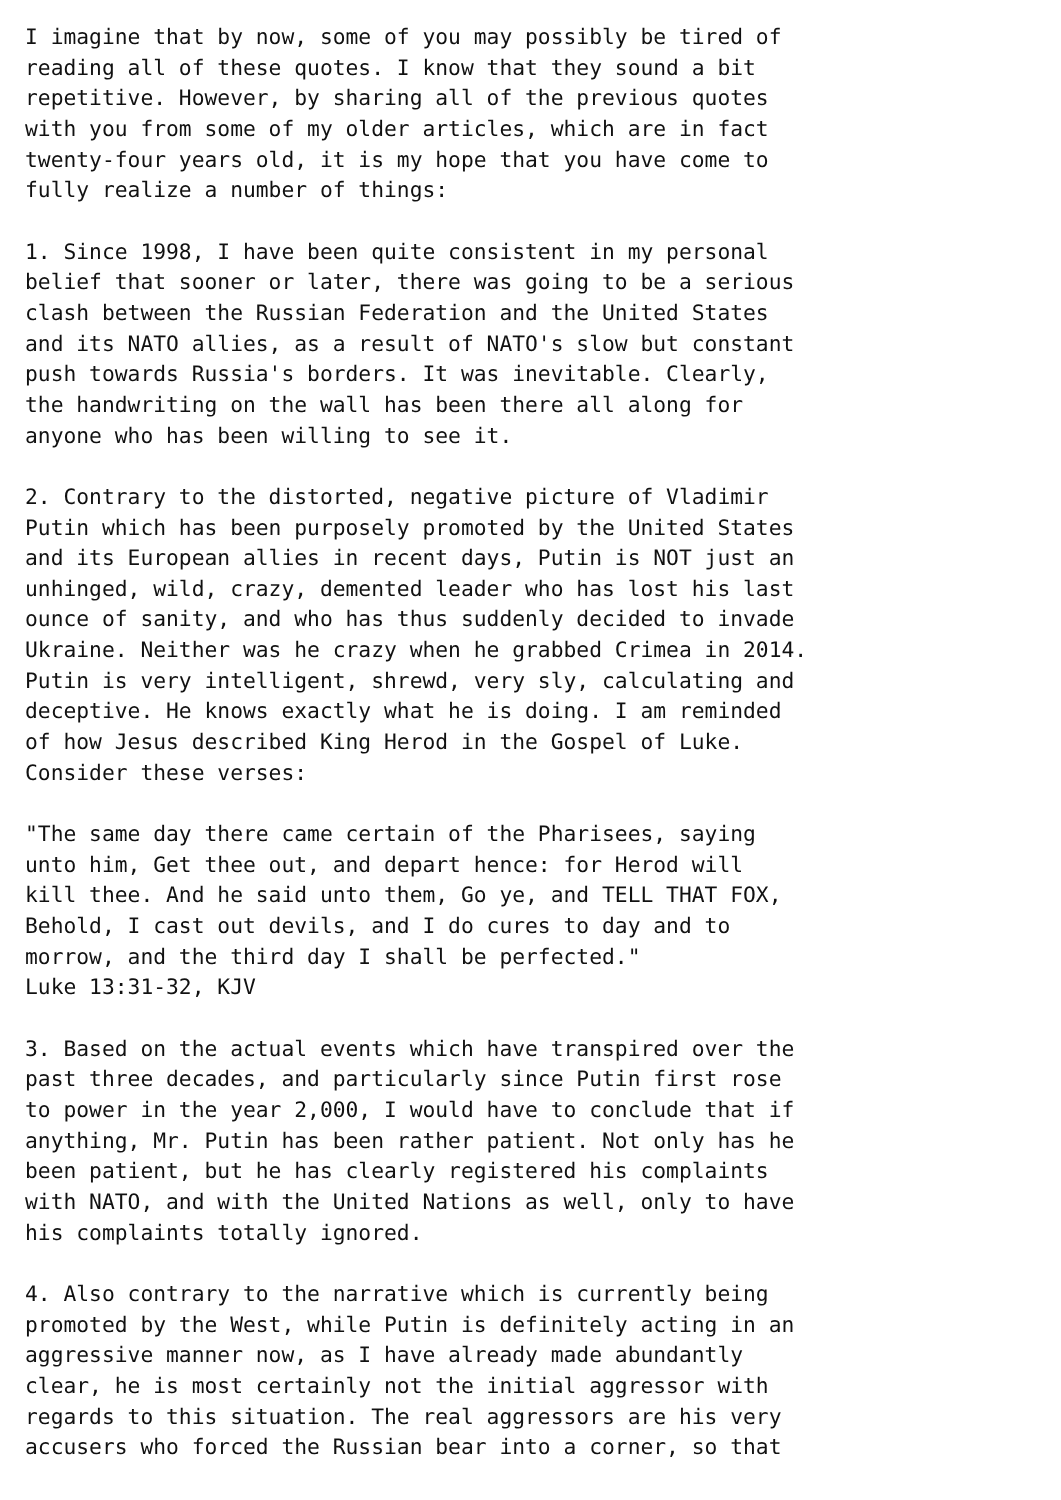I imagine that by now, some of you may possibly be tired of
reading all of these quotes. I know that they sound a bit
repetitive. However, by sharing all of the previous quotes
with you from some of my older articles, which are in fact
twenty-four years old, it is my hope that you have come to
fully realize a number of things:

1. Since 1998, I have been quite consistent in my personal
belief that sooner or later, there was going to be a serious
clash between the Russian Federation and the United States
and its NATO allies, as a result of NATO's slow but constant
push towards Russia's borders. It was inevitable. Clearly,
the handwriting on the wall has been there all along for
anyone who has been willing to see it.

2. Contrary to the distorted, negative picture of Vladimir
Putin which has been purposely promoted by the United States
and its European allies in recent days, Putin is NOT just an
unhinged, wild, crazy, demented leader who has lost his last
ounce of sanity, and who has thus suddenly decided to invade
Ukraine. Neither was he crazy when he grabbed Crimea in 2014.
Putin is very intelligent, shrewd, very sly, calculating and
deceptive. He knows exactly what he is doing. I am reminded
of how Jesus described King Herod in the Gospel of Luke.
Consider these verses:

"The same day there came certain of the Pharisees, saying
unto him, Get thee out, and depart hence: for Herod will
kill thee. And he said unto them, Go ye, and TELL THAT FOX,
Behold, I cast out devils, and I do cures to day and to
morrow, and the third day I shall be perfected."
Luke 13:31-32, KJV

3. Based on the actual events which have transpired over the
past three decades, and particularly since Putin first rose
to power in the year 2,000, I would have to conclude that if
anything, Mr. Putin has been rather patient. Not only has he
been patient, but he has clearly registered his complaints
with NATO, and with the United Nations as well, only to have
his complaints totally ignored.

4. Also contrary to the narrative which is currently being
promoted by the West, while Putin is definitely acting in an
aggressive manner now, as I have already made abundantly
clear, he is most certainly not the initial aggressor with
regards to this situation. The real aggressors are his very
accusers who forced the Russian bear into a corner, so that